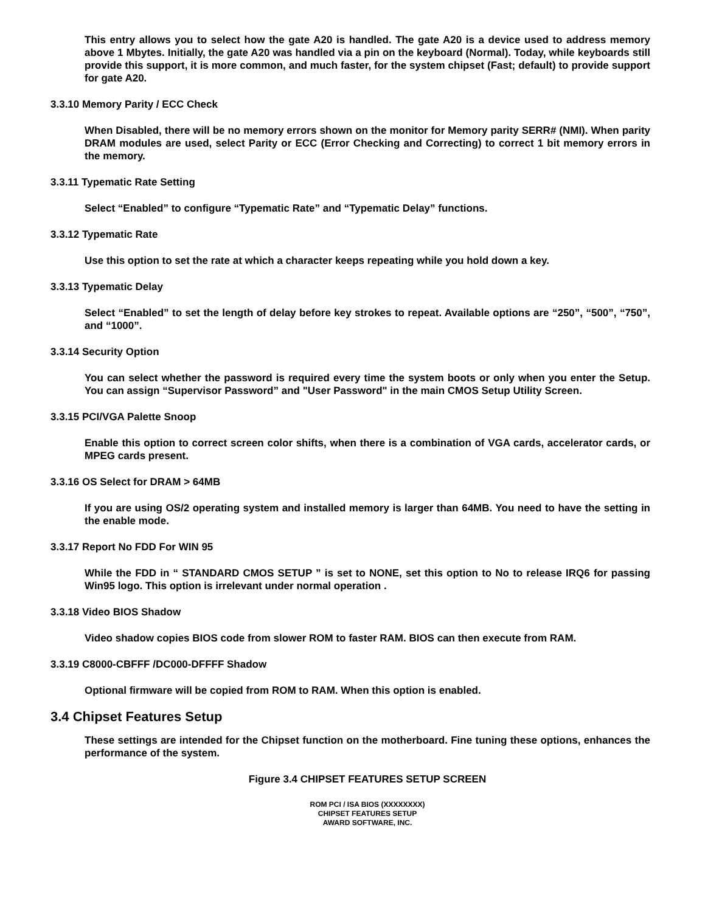This entry allows you to select how the gate A20 is handled. The gate A20 is a device used to address memory above 1 Mbytes. Initially, the gate A20 was handled via a pin on the keyboard (Normal). Today, while keyboards still provide this support, it is more common, and much faster, for the system chipset (Fast; default) to provide support for gate A20.
3.3.10 Memory Parity / ECC Check
When Disabled, there will be no memory errors shown on the monitor for Memory parity SERR# (NMI). When parity DRAM modules are used, select Parity or ECC (Error Checking and Correcting) to correct 1 bit memory errors in the memory.
3.3.11 Typematic Rate Setting
Select “Enabled” to configure “Typematic Rate” and “Typematic Delay” functions.
3.3.12 Typematic Rate
Use this option to set the rate at which a character keeps repeating while you hold down a key.
3.3.13 Typematic Delay
Select “Enabled” to set the length of delay before key strokes to repeat. Available options are “250”, “500”, “750”, and “1000”.
3.3.14 Security Option
You can select whether the password is required every time the system boots or only when you enter the Setup. You can assign “Supervisor Password” and "User Password" in the main CMOS Setup Utility Screen.
3.3.15 PCI/VGA Palette Snoop
Enable this option to correct screen color shifts, when there is a combination of VGA cards, accelerator cards, or MPEG cards present.
3.3.16 OS Select for DRAM > 64MB
If you are using OS/2 operating system and installed memory is larger than 64MB. You need to have the setting in the enable mode.
3.3.17 Report No FDD For WIN 95
While the FDD in “ STANDARD CMOS SETUP ” is set to NONE, set this option to No to release IRQ6 for passing Win95 logo. This option is irrelevant under normal operation .
3.3.18 Video BIOS Shadow
Video shadow copies BIOS code from slower ROM to faster RAM. BIOS can then execute from RAM.
3.3.19 C8000-CBFFF /DC000-DFFFF Shadow
Optional firmware will be copied from ROM to RAM. When this option is enabled.
3.4 Chipset Features Setup
These settings are intended for the Chipset function on the motherboard. Fine tuning these options, enhances the performance of the system.
Figure 3.4 CHIPSET FEATURES SETUP SCREEN
ROM PCI / ISA BIOS (XXXXXXXX)
CHIPSET FEATURES SETUP
AWARD SOFTWARE, INC.